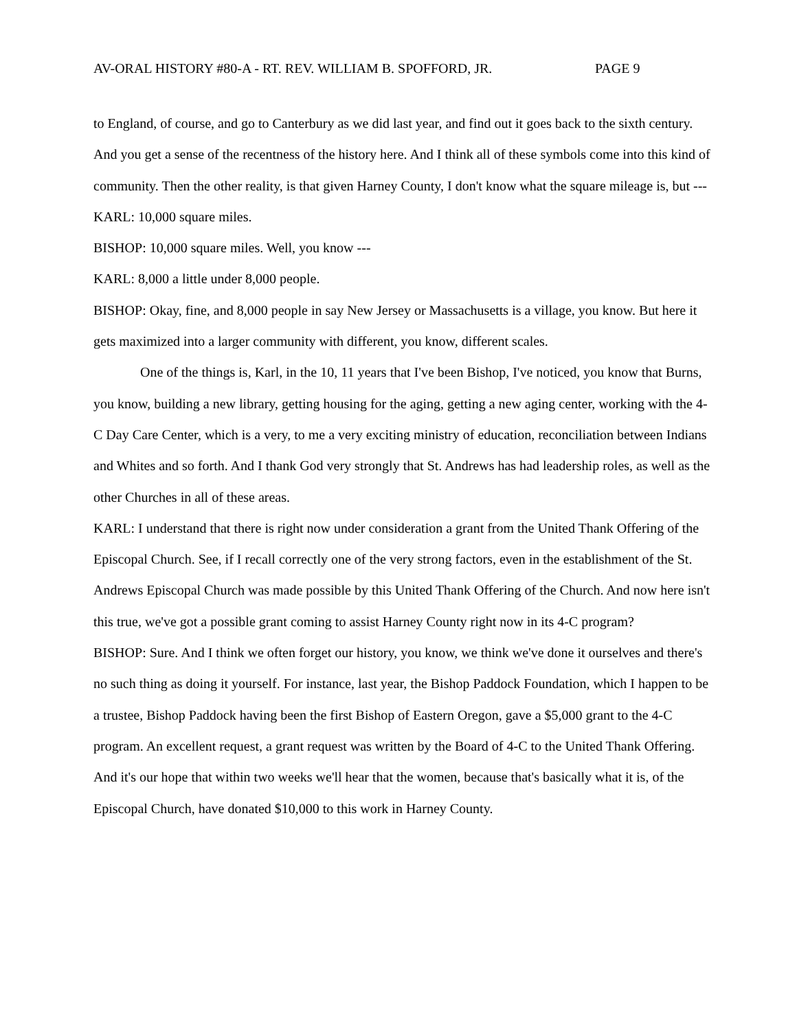AV-ORAL HISTORY #80-A - RT. REV. WILLIAM B. SPOFFORD, JR. PAGE 9
to England, of course, and go to Canterbury as we did last year, and find out it goes back to the sixth century. And you get a sense of the recentness of the history here. And I think all of these symbols come into this kind of community. Then the other reality, is that given Harney County, I don't know what the square mileage is, but ---
KARL: 10,000 square miles.
BISHOP: 10,000 square miles. Well, you know ---
KARL: 8,000 a little under 8,000 people.
BISHOP: Okay, fine, and 8,000 people in say New Jersey or Massachusetts is a village, you know. But here it gets maximized into a larger community with different, you know, different scales.
One of the things is, Karl, in the 10, 11 years that I've been Bishop, I've noticed, you know that Burns, you know, building a new library, getting housing for the aging, getting a new aging center, working with the 4-C Day Care Center, which is a very, to me a very exciting ministry of education, reconciliation between Indians and Whites and so forth. And I thank God very strongly that St. Andrews has had leadership roles, as well as the other Churches in all of these areas.
KARL: I understand that there is right now under consideration a grant from the United Thank Offering of the Episcopal Church. See, if I recall correctly one of the very strong factors, even in the establishment of the St. Andrews Episcopal Church was made possible by this United Thank Offering of the Church. And now here isn't this true, we've got a possible grant coming to assist Harney County right now in its 4-C program?
BISHOP: Sure. And I think we often forget our history, you know, we think we've done it ourselves and there's no such thing as doing it yourself. For instance, last year, the Bishop Paddock Foundation, which I happen to be a trustee, Bishop Paddock having been the first Bishop of Eastern Oregon, gave a $5,000 grant to the 4-C program. An excellent request, a grant request was written by the Board of 4-C to the United Thank Offering. And it's our hope that within two weeks we'll hear that the women, because that's basically what it is, of the Episcopal Church, have donated $10,000 to this work in Harney County.